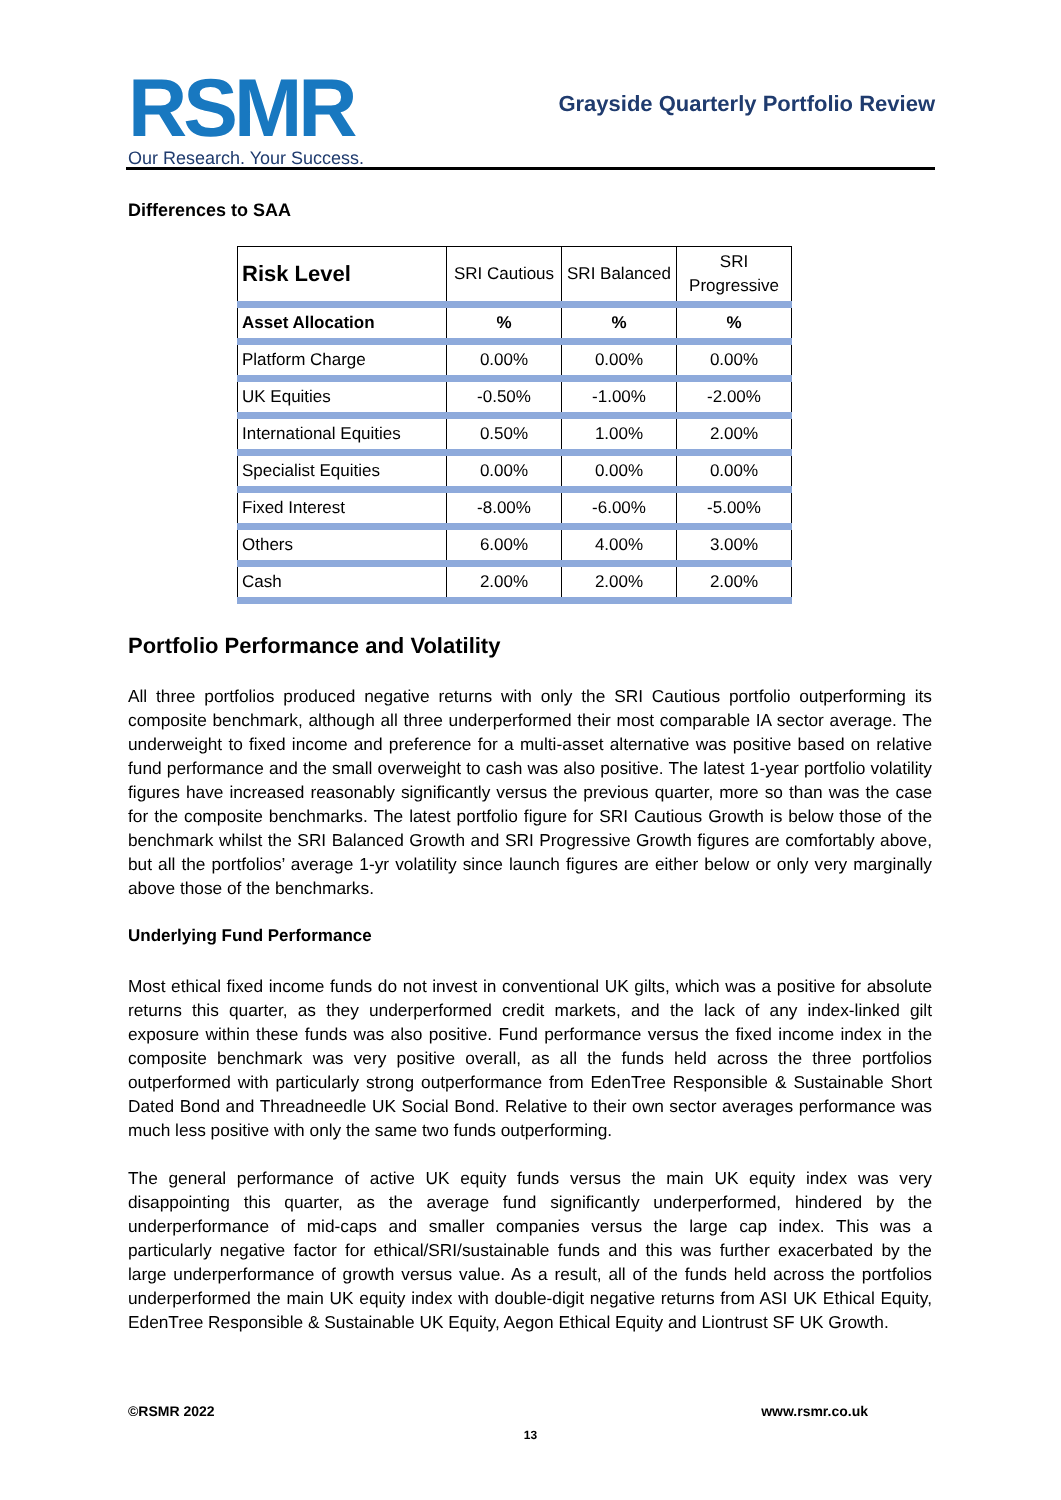RSMR
Our Research. Your Success.
Grayside Quarterly Portfolio Review
Differences to SAA
| Risk Level | SRI Cautious | SRI Balanced | SRI Progressive |
| --- | --- | --- | --- |
| Asset Allocation | % | % | % |
| Platform Charge | 0.00% | 0.00% | 0.00% |
| UK Equities | -0.50% | -1.00% | -2.00% |
| International Equities | 0.50% | 1.00% | 2.00% |
| Specialist Equities | 0.00% | 0.00% | 0.00% |
| Fixed Interest | -8.00% | -6.00% | -5.00% |
| Others | 6.00% | 4.00% | 3.00% |
| Cash | 2.00% | 2.00% | 2.00% |
Portfolio Performance and Volatility
All three portfolios produced negative returns with only the SRI Cautious portfolio outperforming its composite benchmark, although all three underperformed their most comparable IA sector average. The underweight to fixed income and preference for a multi-asset alternative was positive based on relative fund performance and the small overweight to cash was also positive. The latest 1-year portfolio volatility figures have increased reasonably significantly versus the previous quarter, more so than was the case for the composite benchmarks. The latest portfolio figure for SRI Cautious Growth is below those of the benchmark whilst the SRI Balanced Growth and SRI Progressive Growth figures are comfortably above, but all the portfolios’ average 1-yr volatility since launch figures are either below or only very marginally above those of the benchmarks.
Underlying Fund Performance
Most ethical fixed income funds do not invest in conventional UK gilts, which was a positive for absolute returns this quarter, as they underperformed credit markets, and the lack of any index-linked gilt exposure within these funds was also positive. Fund performance versus the fixed income index in the composite benchmark was very positive overall, as all the funds held across the three portfolios outperformed with particularly strong outperformance from EdenTree Responsible & Sustainable Short Dated Bond and Threadneedle UK Social Bond. Relative to their own sector averages performance was much less positive with only the same two funds outperforming.
The general performance of active UK equity funds versus the main UK equity index was very disappointing this quarter, as the average fund significantly underperformed, hindered by the underperformance of mid-caps and smaller companies versus the large cap index. This was a particularly negative factor for ethical/SRI/sustainable funds and this was further exacerbated by the large underperformance of growth versus value. As a result, all of the funds held across the portfolios underperformed the main UK equity index with double-digit negative returns from ASI UK Ethical Equity, EdenTree Responsible & Sustainable UK Equity, Aegon Ethical Equity and Liontrust SF UK Growth.
©RSMR 2022 www.rsmr.co.uk
13